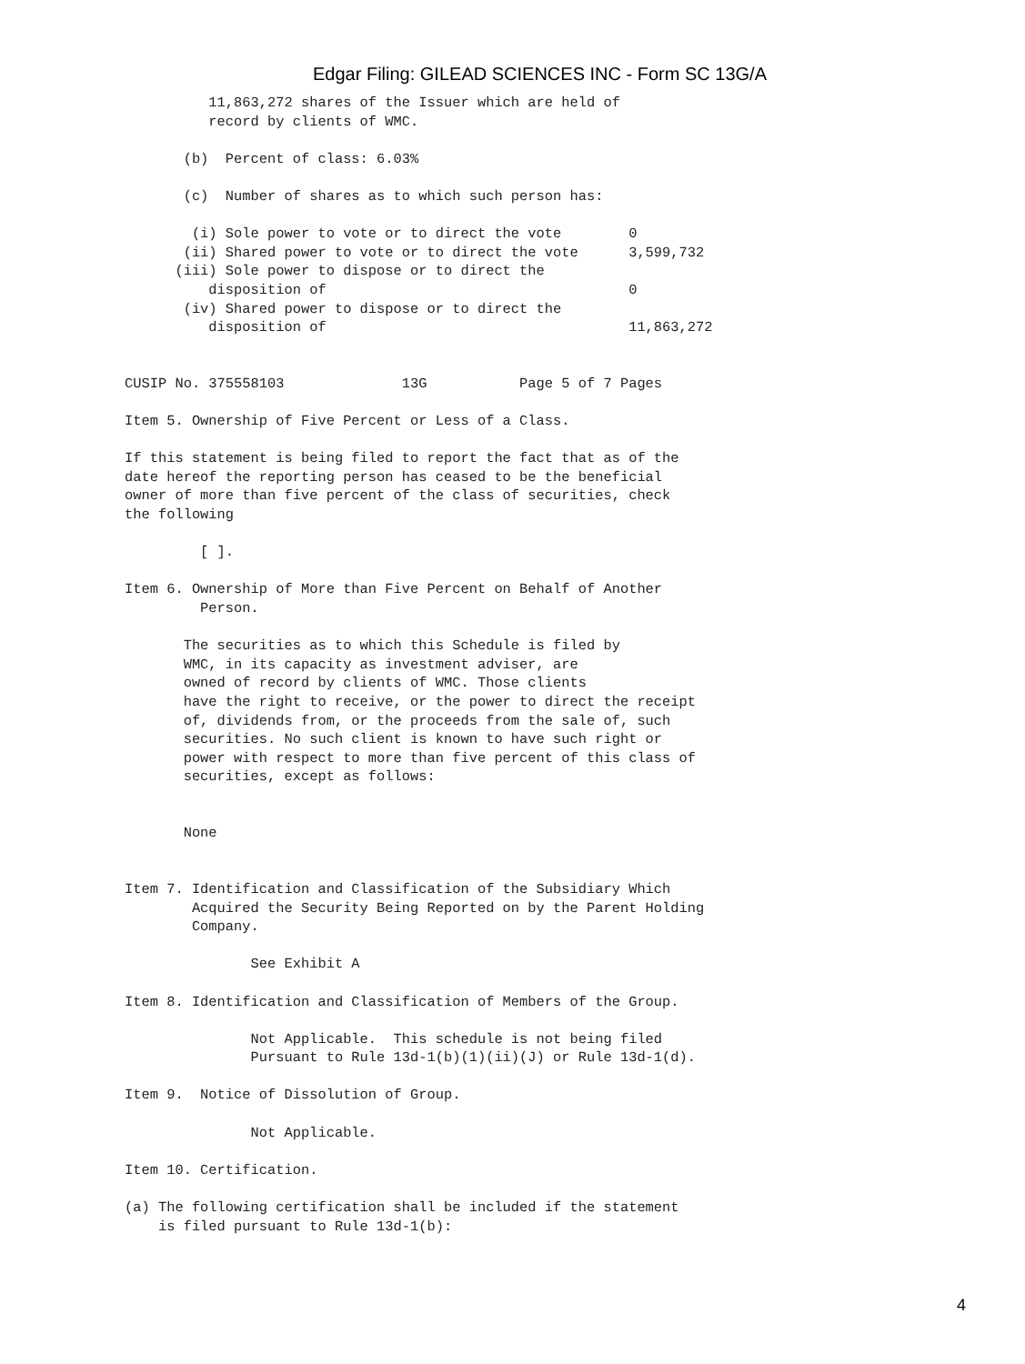Edgar Filing: GILEAD SCIENCES INC - Form SC 13G/A
          11,863,272 shares of the Issuer which are held of
          record by clients of WMC.

       (b)  Percent of class: 6.03%

       (c)  Number of shares as to which such person has:

        (i) Sole power to vote or to direct the vote        0
       (ii) Shared power to vote or to direct the vote      3,599,732
      (iii) Sole power to dispose or to direct the
          disposition of                                    0
       (iv) Shared power to dispose or to direct the
          disposition of                                    11,863,272


CUSIP No. 375558103              13G           Page 5 of 7 Pages

Item 5. Ownership of Five Percent or Less of a Class.

If this statement is being filed to report the fact that as of the
date hereof the reporting person has ceased to be the beneficial
owner of more than five percent of the class of securities, check
the following

         [ ].

Item 6. Ownership of More than Five Percent on Behalf of Another
         Person.

       The securities as to which this Schedule is filed by
       WMC, in its capacity as investment adviser, are
       owned of record by clients of WMC. Those clients
       have the right to receive, or the power to direct the receipt
       of, dividends from, or the proceeds from the sale of, such
       securities. No such client is known to have such right or
       power with respect to more than five percent of this class of
       securities, except as follows:


       None


Item 7. Identification and Classification of the Subsidiary Which
        Acquired the Security Being Reported on by the Parent Holding
        Company.

               See Exhibit A

Item 8. Identification and Classification of Members of the Group.

               Not Applicable.  This schedule is not being filed
               Pursuant to Rule 13d-1(b)(1)(ii)(J) or Rule 13d-1(d).

Item 9.  Notice of Dissolution of Group.

               Not Applicable.

Item 10. Certification.

(a) The following certification shall be included if the statement
    is filed pursuant to Rule 13d-1(b):
4